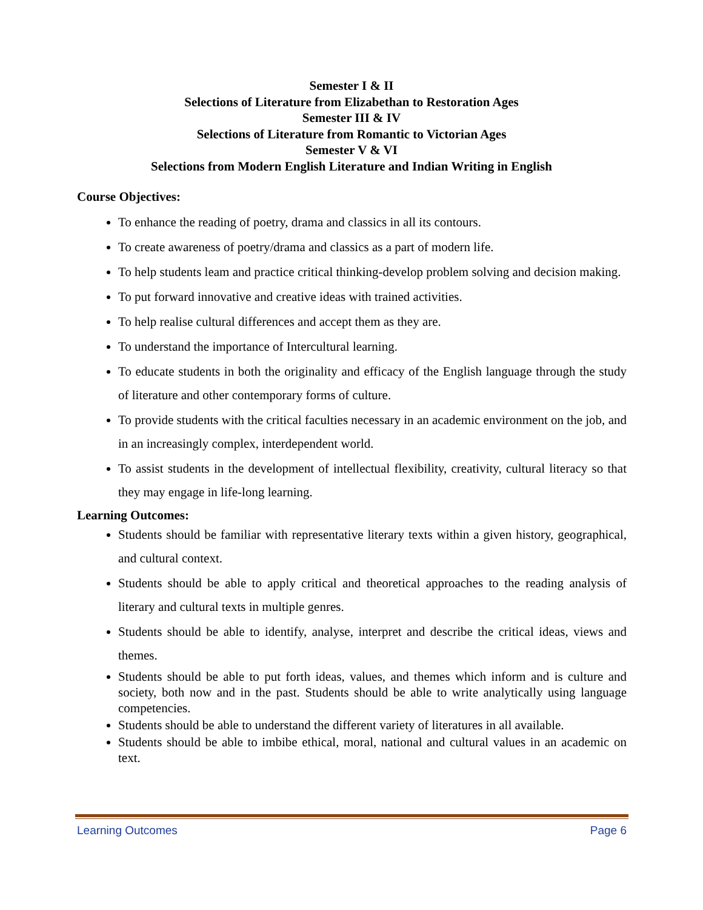Semester I & II
Selections of Literature from Elizabethan to Restoration Ages
Semester III & IV
Selections of Literature from Romantic to Victorian Ages
Semester V & VI
Selections from Modern English Literature and Indian Writing in English
Course Objectives:
To enhance the reading of poetry, drama and classics in all its contours.
To create awareness of poetry/drama and classics as a part of modern life.
To help students leam and practice critical thinking-develop problem solving and decision making.
To put forward innovative and creative ideas with trained activities.
To help realise cultural differences and accept them as they are.
To understand the importance of Intercultural learning.
To educate students in both the originality and efficacy of the English language through the study of literature and other contemporary forms of culture.
To provide students with the critical faculties necessary in an academic environment on the job, and in an increasingly complex, interdependent world.
To assist students in the development of intellectual flexibility, creativity, cultural literacy so that they may engage in life-long learning.
Learning Outcomes:
Students should be familiar with representative literary texts within a given history, geographical, and cultural context.
Students should be able to apply critical and theoretical approaches to the reading analysis of literary and cultural texts in multiple genres.
Students should be able to identify, analyse, interpret and describe the critical ideas, views and themes.
Students should be able to put forth ideas, values, and themes which inform and is culture and society, both now and in the past. Students should be able to write analytically using language competencies.
Students should be able to understand the different variety of literatures in all available.
Students should be able to imbibe ethical, moral, national and cultural values in an academic on text.
Learning Outcomes Page 6